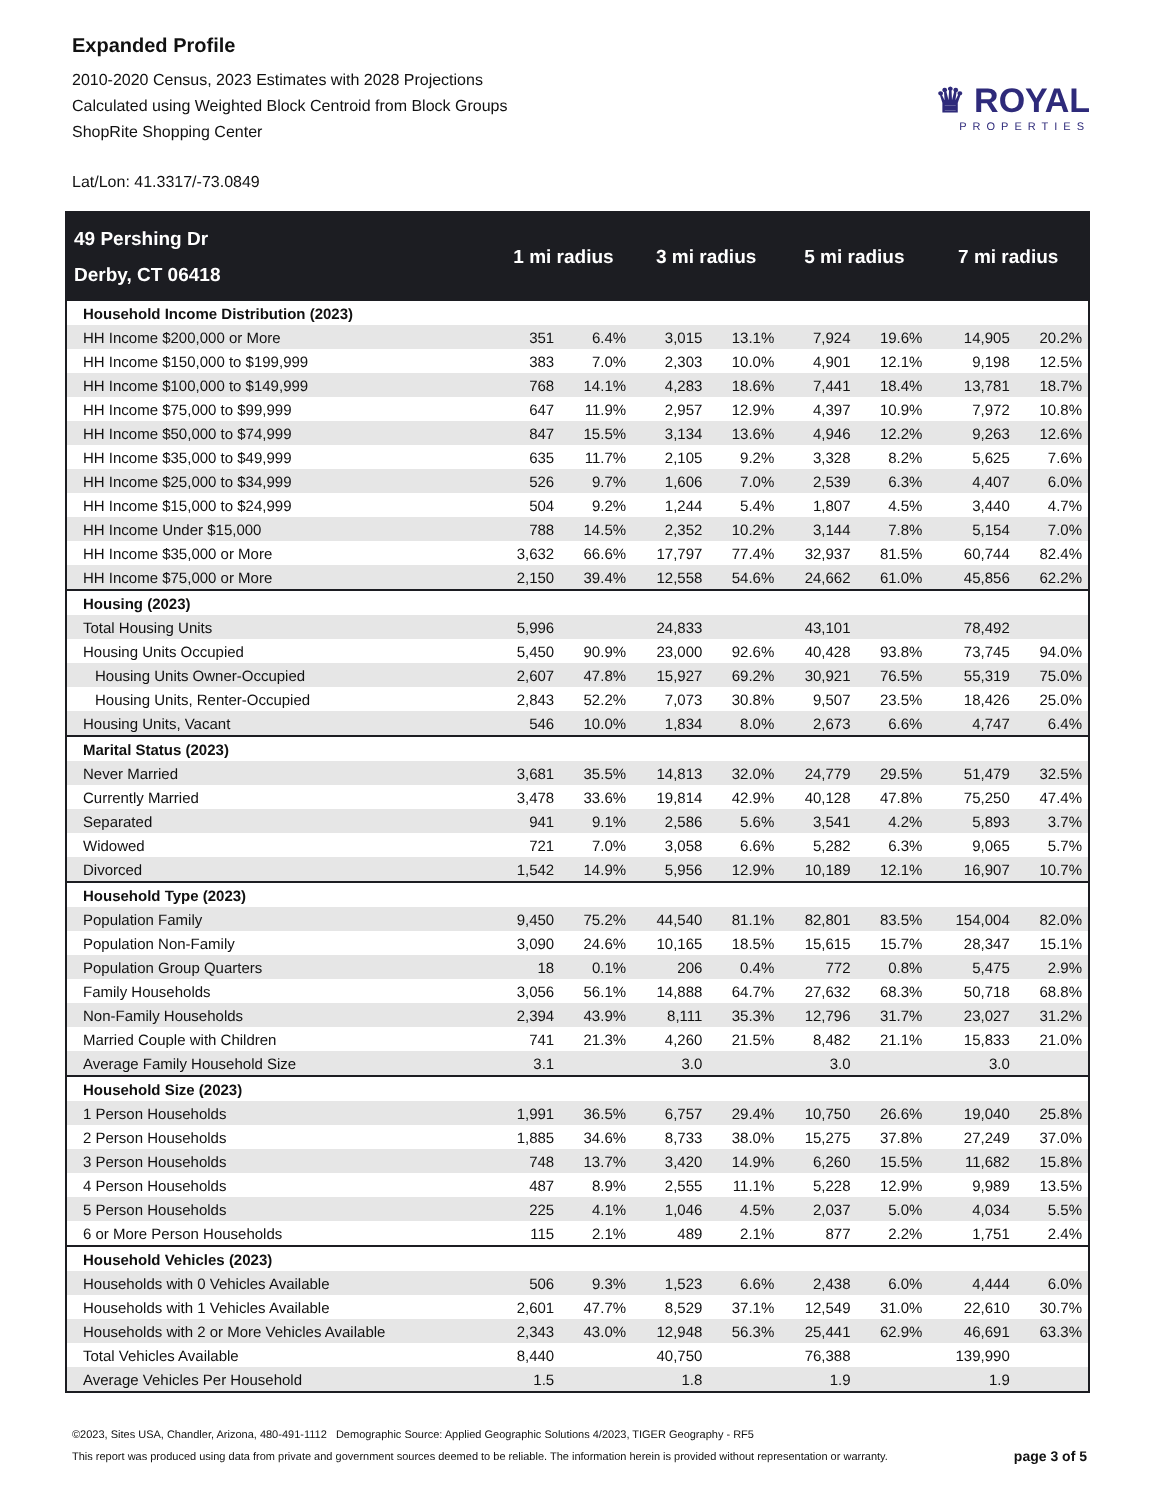Expanded Profile
2010-2020 Census, 2023 Estimates with 2028 Projections
Calculated using Weighted Block Centroid from Block Groups
ShopRite Shopping Center
Lat/Lon: 41.3317/-73.0849
♛ ROYAL
PROPERTIES
| 49 Pershing Dr Derby, CT 06418 | 1 mi radius | | 3 mi radius | | 5 mi radius | | 7 mi radius | |
| --- | --- | --- | --- | --- | --- | --- | --- | --- |
| Household Income Distribution (2023) | | | | | | | | |
| HH Income $200,000 or More | 351 | 6.4% | 3,015 | 13.1% | 7,924 | 19.6% | 14,905 | 20.2% |
| HH Income $150,000 to $199,999 | 383 | 7.0% | 2,303 | 10.0% | 4,901 | 12.1% | 9,198 | 12.5% |
| HH Income $100,000 to $149,999 | 768 | 14.1% | 4,283 | 18.6% | 7,441 | 18.4% | 13,781 | 18.7% |
| HH Income $75,000 to $99,999 | 647 | 11.9% | 2,957 | 12.9% | 4,397 | 10.9% | 7,972 | 10.8% |
| HH Income $50,000 to $74,999 | 847 | 15.5% | 3,134 | 13.6% | 4,946 | 12.2% | 9,263 | 12.6% |
| HH Income $35,000 to $49,999 | 635 | 11.7% | 2,105 | 9.2% | 3,328 | 8.2% | 5,625 | 7.6% |
| HH Income $25,000 to $34,999 | 526 | 9.7% | 1,606 | 7.0% | 2,539 | 6.3% | 4,407 | 6.0% |
| HH Income $15,000 to $24,999 | 504 | 9.2% | 1,244 | 5.4% | 1,807 | 4.5% | 3,440 | 4.7% |
| HH Income Under $15,000 | 788 | 14.5% | 2,352 | 10.2% | 3,144 | 7.8% | 5,154 | 7.0% |
| HH Income $35,000 or More | 3,632 | 66.6% | 17,797 | 77.4% | 32,937 | 81.5% | 60,744 | 82.4% |
| HH Income $75,000 or More | 2,150 | 39.4% | 12,558 | 54.6% | 24,662 | 61.0% | 45,856 | 62.2% |
| Housing (2023) | | | | | | | | |
| Total Housing Units | 5,996 | | 24,833 | | 43,101 | | 78,492 | |
| Housing Units Occupied | 5,450 | 90.9% | 23,000 | 92.6% | 40,428 | 93.8% | 73,745 | 94.0% |
| Housing Units Owner-Occupied | 2,607 | 47.8% | 15,927 | 69.2% | 30,921 | 76.5% | 55,319 | 75.0% |
| Housing Units, Renter-Occupied | 2,843 | 52.2% | 7,073 | 30.8% | 9,507 | 23.5% | 18,426 | 25.0% |
| Housing Units, Vacant | 546 | 10.0% | 1,834 | 8.0% | 2,673 | 6.6% | 4,747 | 6.4% |
| Marital Status (2023) | | | | | | | | |
| Never Married | 3,681 | 35.5% | 14,813 | 32.0% | 24,779 | 29.5% | 51,479 | 32.5% |
| Currently Married | 3,478 | 33.6% | 19,814 | 42.9% | 40,128 | 47.8% | 75,250 | 47.4% |
| Separated | 941 | 9.1% | 2,586 | 5.6% | 3,541 | 4.2% | 5,893 | 3.7% |
| Widowed | 721 | 7.0% | 3,058 | 6.6% | 5,282 | 6.3% | 9,065 | 5.7% |
| Divorced | 1,542 | 14.9% | 5,956 | 12.9% | 10,189 | 12.1% | 16,907 | 10.7% |
| Household Type (2023) | | | | | | | | |
| Population Family | 9,450 | 75.2% | 44,540 | 81.1% | 82,801 | 83.5% | 154,004 | 82.0% |
| Population Non-Family | 3,090 | 24.6% | 10,165 | 18.5% | 15,615 | 15.7% | 28,347 | 15.1% |
| Population Group Quarters | 18 | 0.1% | 206 | 0.4% | 772 | 0.8% | 5,475 | 2.9% |
| Family Households | 3,056 | 56.1% | 14,888 | 64.7% | 27,632 | 68.3% | 50,718 | 68.8% |
| Non-Family Households | 2,394 | 43.9% | 8,111 | 35.3% | 12,796 | 31.7% | 23,027 | 31.2% |
| Married Couple with Children | 741 | 21.3% | 4,260 | 21.5% | 8,482 | 21.1% | 15,833 | 21.0% |
| Average Family Household Size | 3.1 | | 3.0 | | 3.0 | | 3.0 | |
| Household Size (2023) | | | | | | | | |
| 1 Person Households | 1,991 | 36.5% | 6,757 | 29.4% | 10,750 | 26.6% | 19,040 | 25.8% |
| 2 Person Households | 1,885 | 34.6% | 8,733 | 38.0% | 15,275 | 37.8% | 27,249 | 37.0% |
| 3 Person Households | 748 | 13.7% | 3,420 | 14.9% | 6,260 | 15.5% | 11,682 | 15.8% |
| 4 Person Households | 487 | 8.9% | 2,555 | 11.1% | 5,228 | 12.9% | 9,989 | 13.5% |
| 5 Person Households | 225 | 4.1% | 1,046 | 4.5% | 2,037 | 5.0% | 4,034 | 5.5% |
| 6 or More Person Households | 115 | 2.1% | 489 | 2.1% | 877 | 2.2% | 1,751 | 2.4% |
| Household Vehicles (2023) | | | | | | | | |
| Households with 0 Vehicles Available | 506 | 9.3% | 1,523 | 6.6% | 2,438 | 6.0% | 4,444 | 6.0% |
| Households with 1 Vehicles Available | 2,601 | 47.7% | 8,529 | 37.1% | 12,549 | 31.0% | 22,610 | 30.7% |
| Households with 2 or More Vehicles Available | 2,343 | 43.0% | 12,948 | 56.3% | 25,441 | 62.9% | 46,691 | 63.3% |
| Total Vehicles Available | 8,440 | | 40,750 | | 76,388 | | 139,990 | |
| Average Vehicles Per Household | 1.5 | | 1.8 | | 1.9 | | 1.9 | |
©2023, Sites USA, Chandler, Arizona, 480-491-1112 Demographic Source: Applied Geographic Solutions 4/2023, TIGER Geography - RF5
This report was produced using data from private and government sources deemed to be reliable. The information herein is provided without representation or warranty.
page 3 of 5